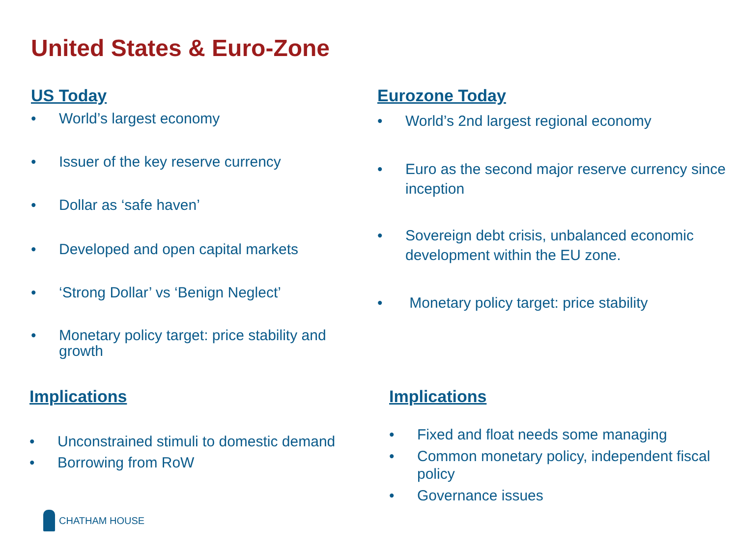United States & Euro-Zone
US Today
• World’s largest economy
• Issuer of the key reserve currency
• Dollar as ‘safe haven’
• Developed and open capital markets
• ‘Strong Dollar’ vs ‘Benign Neglect’
• Monetary policy target: price stability and growth
Implications
• Unconstrained stimuli to domestic demand
• Borrowing from RoW
Eurozone Today
• World’s 2nd largest regional economy
• Euro as the second major reserve currency since inception
• Sovereign debt crisis, unbalanced economic development within the EU zone.
• Monetary policy target: price stability
Implications
• Fixed and float needs some managing
• Common monetary policy, independent fiscal policy
• Governance issues
CHATHAM HOUSE